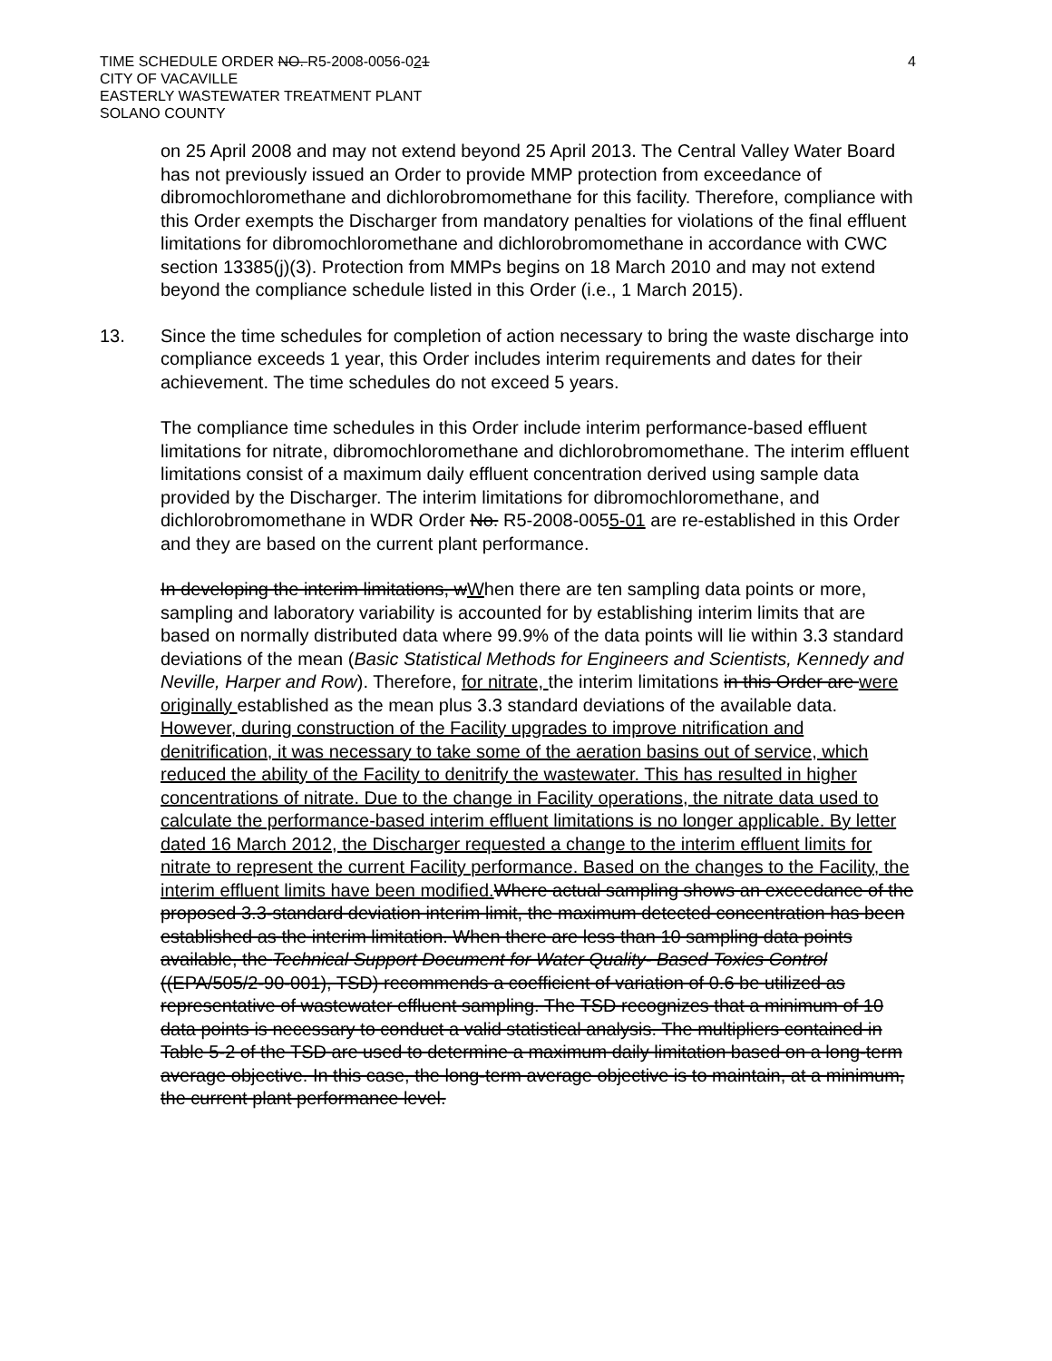TIME SCHEDULE ORDER NO. R5-2008-0056-021
CITY OF VACAVILLE
EASTERLY WASTEWATER TREATMENT PLANT
SOLANO COUNTY
4
on 25 April 2008 and may not extend beyond 25 April 2013. The Central Valley Water Board has not previously issued an Order to provide MMP protection from exceedance of dibromochloromethane and dichlorobromomethane for this facility. Therefore, compliance with this Order exempts the Discharger from mandatory penalties for violations of the final effluent limitations for dibromochloromethane and dichlorobromomethane in accordance with CWC section 13385(j)(3). Protection from MMPs begins on 18 March 2010 and may not extend beyond the compliance schedule listed in this Order (i.e., 1 March 2015).
13.
Since the time schedules for completion of action necessary to bring the waste discharge into compliance exceeds 1 year, this Order includes interim requirements and dates for their achievement. The time schedules do not exceed 5 years.
The compliance time schedules in this Order include interim performance-based effluent limitations for nitrate, dibromochloromethane and dichlorobromomethane. The interim effluent limitations consist of a maximum daily effluent concentration derived using sample data provided by the Discharger. The interim limitations for dibromochloromethane, and dichlorobromomethane in WDR Order No. R5-2008-0055-01 are re-established in this Order and they are based on the current plant performance.
In developing the interim limitations, wWhen there are ten sampling data points or more, sampling and laboratory variability is accounted for by establishing interim limits that are based on normally distributed data where 99.9% of the data points will lie within 3.3 standard deviations of the mean (Basic Statistical Methods for Engineers and Scientists, Kennedy and Neville, Harper and Row). Therefore, for nitrate, the interim limitations in this Order are were originally established as the mean plus 3.3 standard deviations of the available data. However, during construction of the Facility upgrades to improve nitrification and denitrification, it was necessary to take some of the aeration basins out of service, which reduced the ability of the Facility to denitrify the wastewater. This has resulted in higher concentrations of nitrate. Due to the change in Facility operations, the nitrate data used to calculate the performance-based interim effluent limitations is no longer applicable. By letter dated 16 March 2012, the Discharger requested a change to the interim effluent limits for nitrate to represent the current Facility performance. Based on the changes to the Facility, the interim effluent limits have been modified. Where actual sampling shows an exceedance of the proposed 3.3-standard deviation interim limit, the maximum detected concentration has been established as the interim limitation. When there are less than 10 sampling data points available, the Technical Support Document for Water Quality- Based Toxics Control ((EPA/505/2-90-001), TSD) recommends a coefficient of variation of 0.6 be utilized as representative of wastewater effluent sampling. The TSD recognizes that a minimum of 10 data points is necessary to conduct a valid statistical analysis. The multipliers contained in Table 5-2 of the TSD are used to determine a maximum daily limitation based on a long-term average objective. In this case, the long-term average objective is to maintain, at a minimum, the current plant performance level.